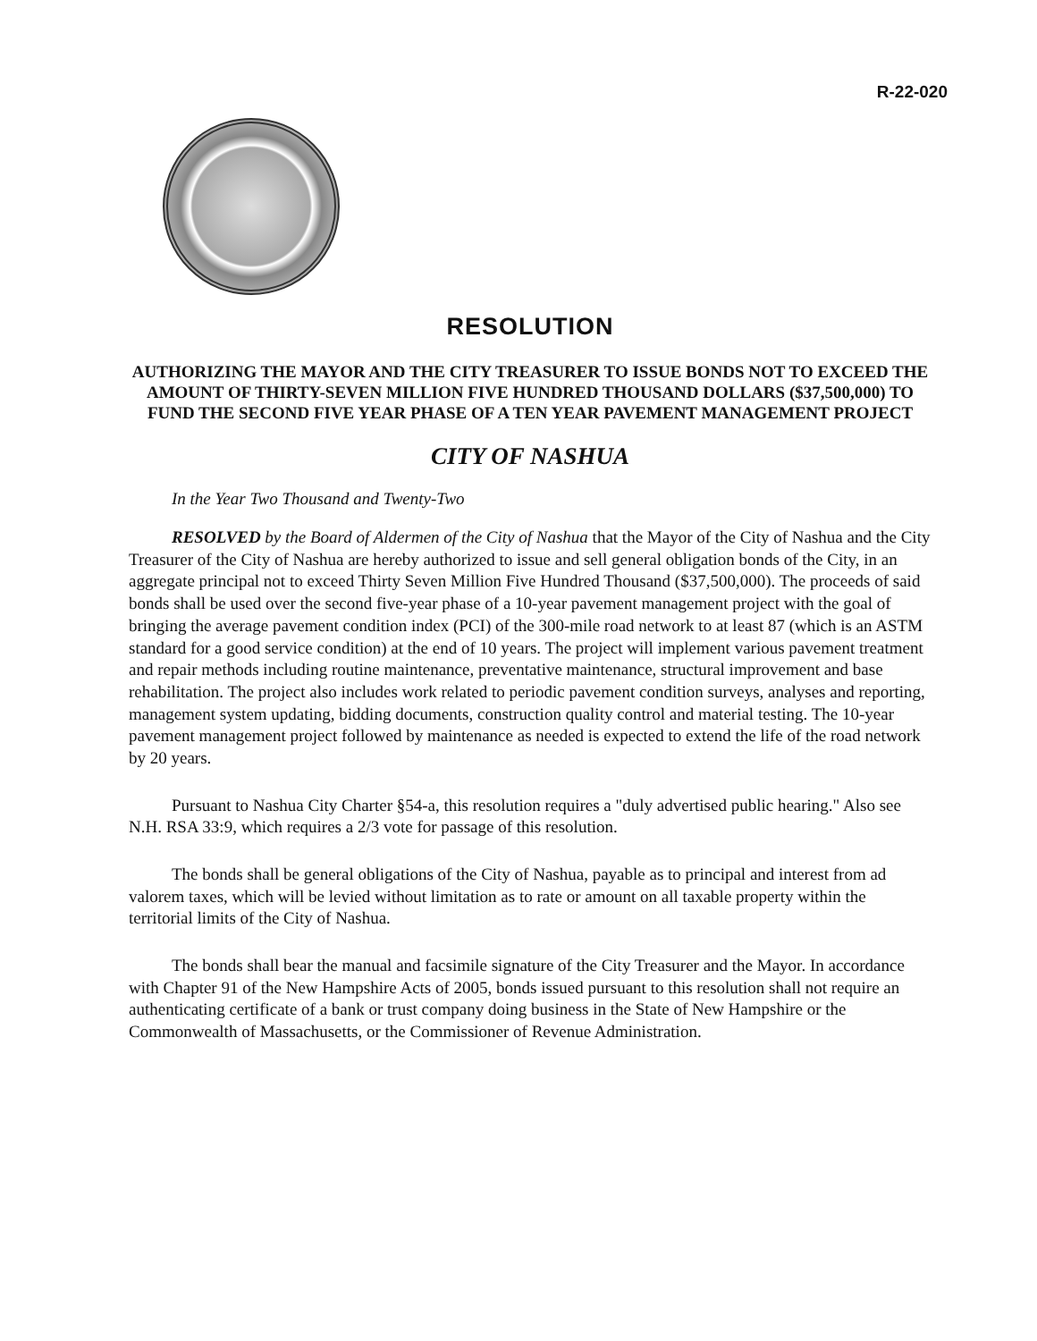R-22-020
RESOLUTION
AUTHORIZING THE MAYOR AND THE CITY TREASURER TO ISSUE BONDS NOT TO EXCEED THE AMOUNT OF THIRTY-SEVEN MILLION FIVE HUNDRED THOUSAND DOLLARS ($37,500,000) TO FUND THE SECOND FIVE YEAR PHASE OF A TEN YEAR PAVEMENT MANAGEMENT PROJECT
CITY OF NASHUA
In the Year Two Thousand and Twenty-Two
RESOLVED by the Board of Aldermen of the City of Nashua that the Mayor of the City of Nashua and the City Treasurer of the City of Nashua are hereby authorized to issue and sell general obligation bonds of the City, in an aggregate principal not to exceed Thirty Seven Million Five Hundred Thousand ($37,500,000). The proceeds of said bonds shall be used over the second five-year phase of a 10-year pavement management project with the goal of bringing the average pavement condition index (PCI) of the 300-mile road network to at least 87 (which is an ASTM standard for a good service condition) at the end of 10 years. The project will implement various pavement treatment and repair methods including routine maintenance, preventative maintenance, structural improvement and base rehabilitation. The project also includes work related to periodic pavement condition surveys, analyses and reporting, management system updating, bidding documents, construction quality control and material testing. The 10-year pavement management project followed by maintenance as needed is expected to extend the life of the road network by 20 years.
Pursuant to Nashua City Charter §54-a, this resolution requires a "duly advertised public hearing." Also see N.H. RSA 33:9, which requires a 2/3 vote for passage of this resolution.
The bonds shall be general obligations of the City of Nashua, payable as to principal and interest from ad valorem taxes, which will be levied without limitation as to rate or amount on all taxable property within the territorial limits of the City of Nashua.
The bonds shall bear the manual and facsimile signature of the City Treasurer and the Mayor. In accordance with Chapter 91 of the New Hampshire Acts of 2005, bonds issued pursuant to this resolution shall not require an authenticating certificate of a bank or trust company doing business in the State of New Hampshire or the Commonwealth of Massachusetts, or the Commissioner of Revenue Administration.